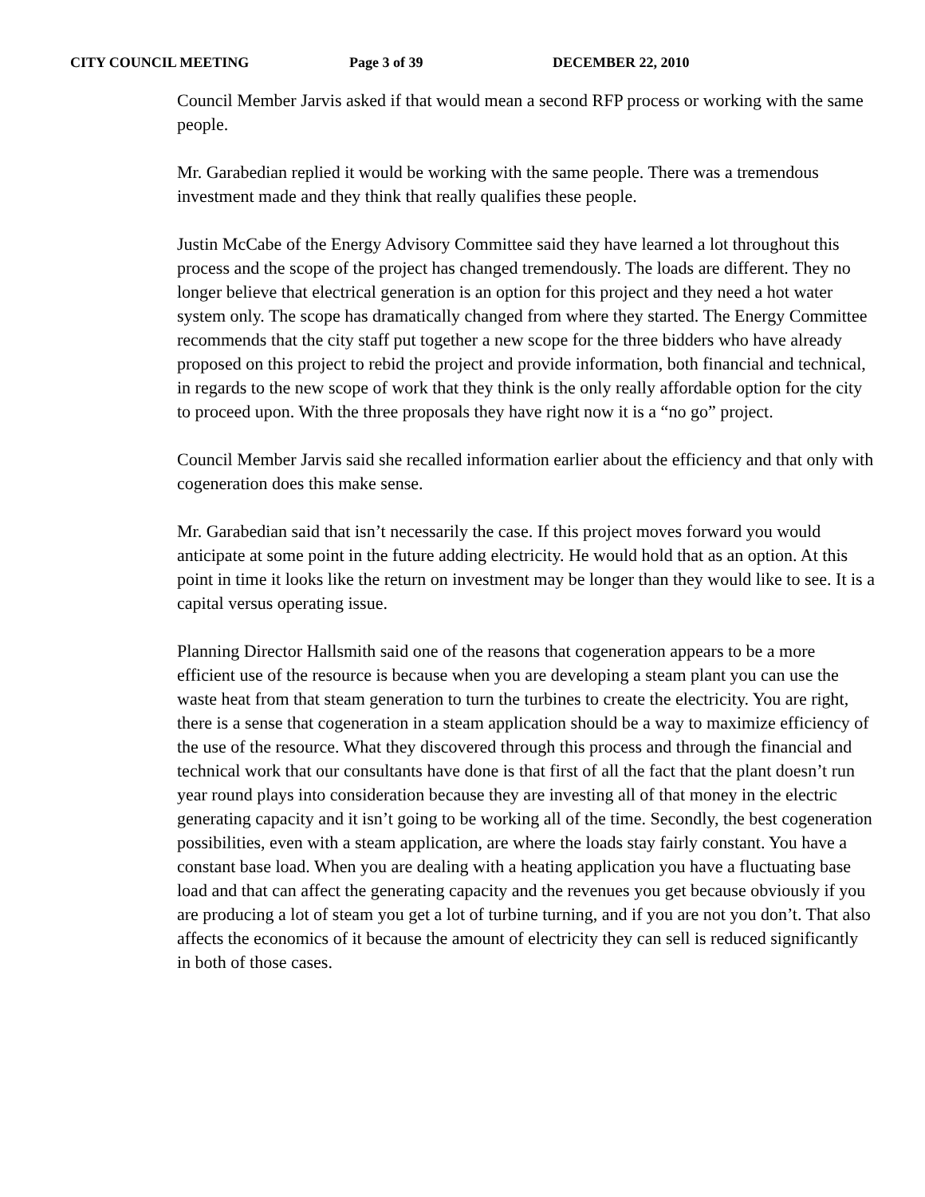CITY COUNCIL MEETING Page 3 of 39 DECEMBER 22, 2010
Council Member Jarvis asked if that would mean a second RFP process or working with the same people.
Mr. Garabedian replied it would be working with the same people. There was a tremendous investment made and they think that really qualifies these people.
Justin McCabe of the Energy Advisory Committee said they have learned a lot throughout this process and the scope of the project has changed tremendously. The loads are different. They no longer believe that electrical generation is an option for this project and they need a hot water system only. The scope has dramatically changed from where they started. The Energy Committee recommends that the city staff put together a new scope for the three bidders who have already proposed on this project to rebid the project and provide information, both financial and technical, in regards to the new scope of work that they think is the only really affordable option for the city to proceed upon. With the three proposals they have right now it is a “no go” project.
Council Member Jarvis said she recalled information earlier about the efficiency and that only with cogeneration does this make sense.
Mr. Garabedian said that isn’t necessarily the case. If this project moves forward you would anticipate at some point in the future adding electricity. He would hold that as an option. At this point in time it looks like the return on investment may be longer than they would like to see. It is a capital versus operating issue.
Planning Director Hallsmith said one of the reasons that cogeneration appears to be a more efficient use of the resource is because when you are developing a steam plant you can use the waste heat from that steam generation to turn the turbines to create the electricity. You are right, there is a sense that cogeneration in a steam application should be a way to maximize efficiency of the use of the resource. What they discovered through this process and through the financial and technical work that our consultants have done is that first of all the fact that the plant doesn’t run year round plays into consideration because they are investing all of that money in the electric generating capacity and it isn’t going to be working all of the time. Secondly, the best cogeneration possibilities, even with a steam application, are where the loads stay fairly constant. You have a constant base load. When you are dealing with a heating application you have a fluctuating base load and that can affect the generating capacity and the revenues you get because obviously if you are producing a lot of steam you get a lot of turbine turning, and if you are not you don’t. That also affects the economics of it because the amount of electricity they can sell is reduced significantly in both of those cases.